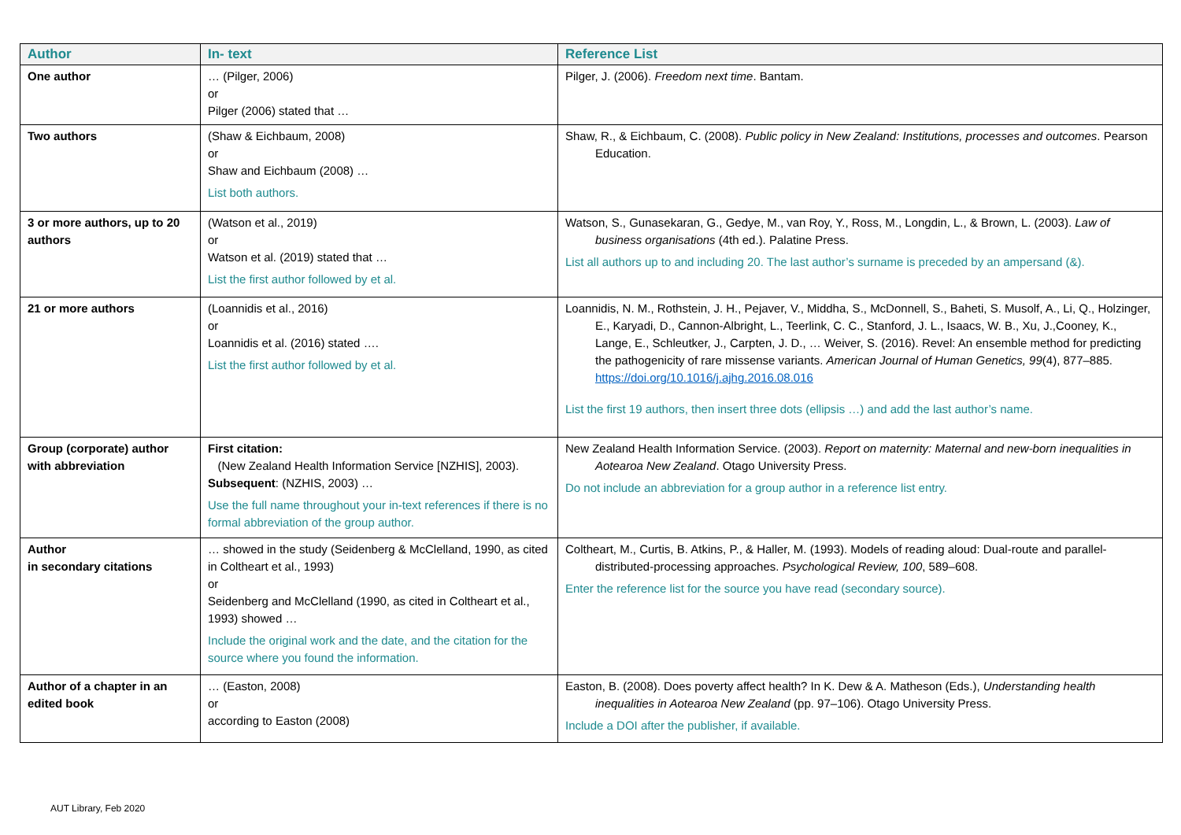| Author | In- text | Reference List |
| --- | --- | --- |
| One author | … (Pilger, 2006) or Pilger (2006) stated that … | Pilger, J. (2006). Freedom next time . Bantam. |
| Two authors | (Shaw & Eichbaum, 2008) or Shaw and Eichbaum (2008) … List both authors. | Shaw, R., & Eichbaum, C. (2008). Public policy in New Zealand: Institutions, processes and outcomes . Pearson Education. |
| 3 or more authors, up to 20 authors | (Watson et al., 2019) or Watson et al. (2019) stated that … List the first author followed by et al. | Watson, S., Gunasekaran, G., Gedye, M., van Roy, Y., Ross, M., Longdin, L., & Brown, L. (2003). Law of business organisations (4th ed.). Palatine Press. List all authors up to and including 20. The last author’s surname is preceded by an ampersand (&). |
| 21 or more authors | (Loannidis et al., 2016) or Loannidis et al. (2016) stated …. List the first author followed by et al. | Loannidis, N. M., Rothstein, J. H., Pejaver, V., Middha, S., McDonnell, S., Baheti, S. Musolf, A., Li, Q., Holzinger, E., Karyadi, D., Cannon-Albright, L., Teerlink, C. C., Stanford, J. L., Isaacs, W. B., Xu, J.,Cooney, K., Lange, E., Schleutker, J., Carpten, J. D., … Weiver, S. (2016). Revel: An ensemble method for predicting the pathogenicity of rare missense variants. American Journal of Human Genetics, 99 (4), 877–885. https://doi.org/10.1016/j.ajhg.2016.08.016 List the first 19 authors, then insert three dots (ellipsis …) and add the last author’s name. |
| Group (corporate) author with abbreviation | First citation: (New Zealand Health Information Service [NZHIS], 2003). Subsequent : (NZHIS, 2003) … Use the full name throughout your in-text references if there is no formal abbreviation of the group author. | New Zealand Health Information Service. (2003). Report on maternity: Maternal and new-born inequalities in Aotearoa New Zealand . Otago University Press. Do not include an abbreviation for a group author in a reference list entry. |
| Author in secondary citations | … showed in the study (Seidenberg & McClelland, 1990, as cited in Coltheart et al., 1993) or Seidenberg and McClelland (1990, as cited in Coltheart et al., 1993) showed … Include the original work and the date, and the citation for the source where you found the information. | Coltheart, M., Curtis, B. Atkins, P., & Haller, M. (1993). Models of reading aloud: Dual-route and parallel-distributed-processing approaches. Psychological Review, 100 , 589–608. Enter the reference list for the source you have read (secondary source). |
| Author of a chapter in an edited book | … (Easton, 2008) or according to Easton (2008) | Easton, B. (2008). Does poverty affect health? In K. Dew & A. Matheson (Eds.), Understanding health inequalities in Aotearoa New Zealand (pp. 97–106). Otago University Press. Include a DOI after the publisher, if available. |
AUT Library, Feb 2020